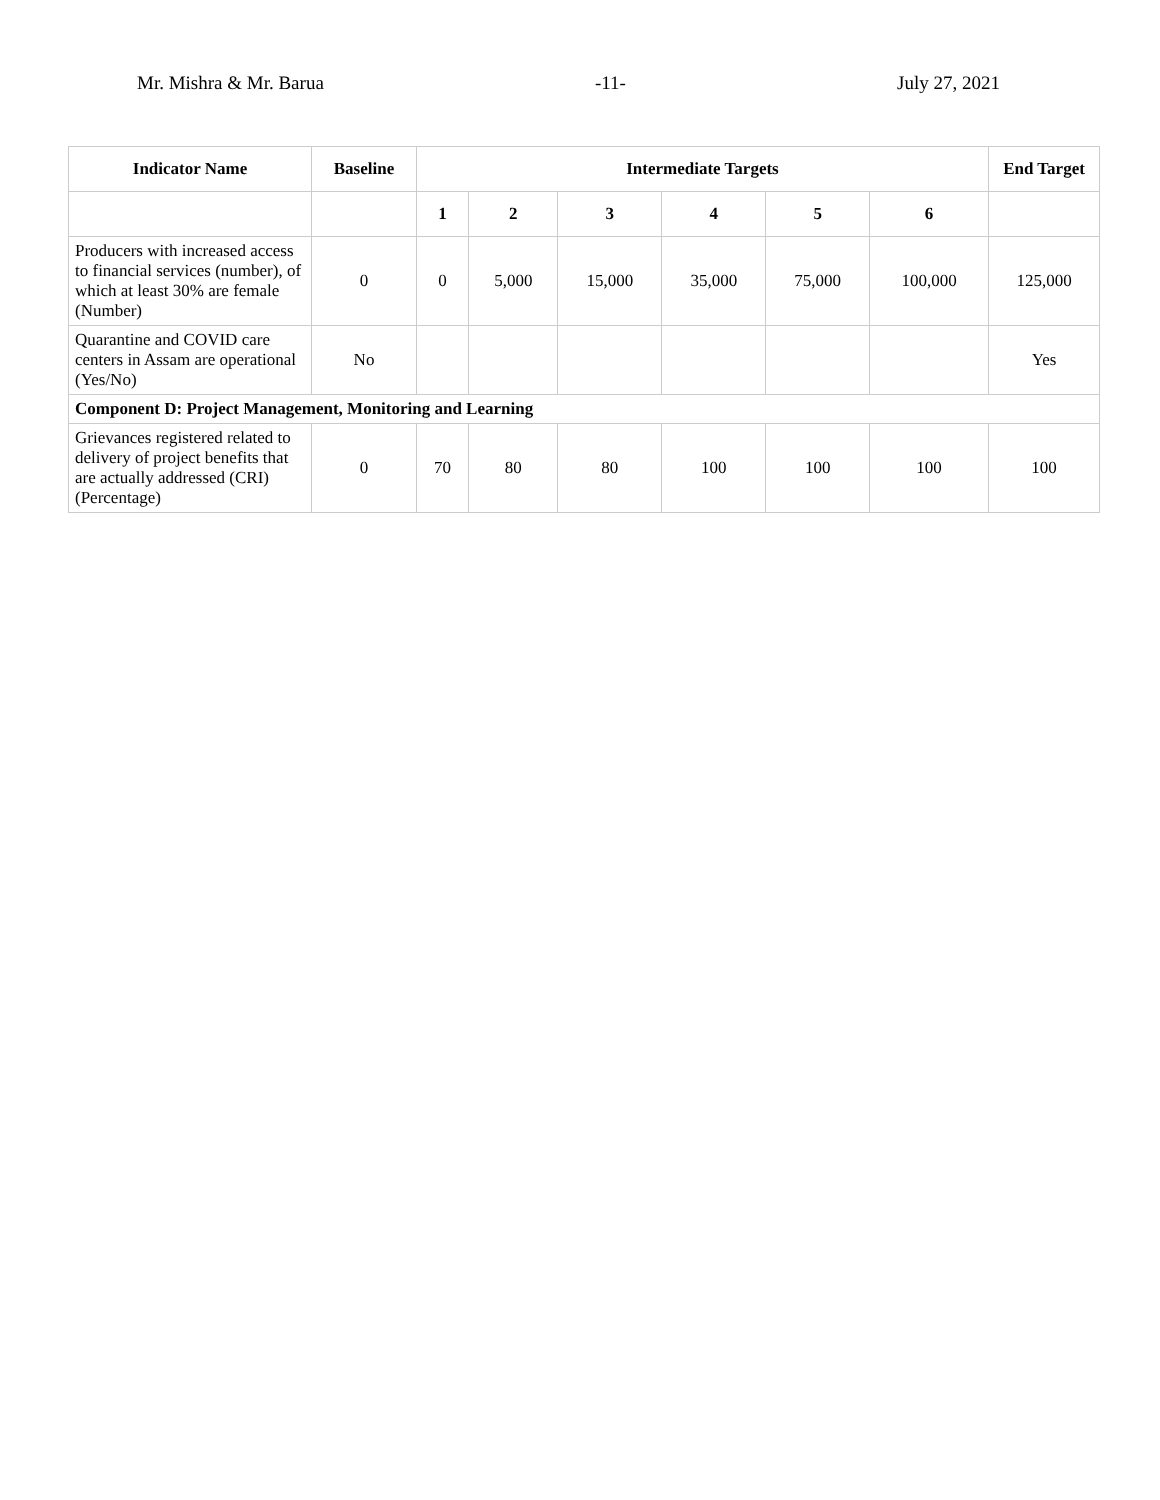Mr. Mishra & Mr. Barua -11- July 27, 2021
| Indicator Name | Baseline | Intermediate Targets | | | | | | End Target |
| --- | --- | --- | --- | --- | --- | --- | --- | --- |
| | | 1 | 2 | 3 | 4 | 5 | 6 | |
| Producers with increased access to financial services (number), of which at least 30% are female (Number) | 0 | 0 | 5,000 | 15,000 | 35,000 | 75,000 | 100,000 | 125,000 |
| Quarantine and COVID care centers in Assam are operational (Yes/No) | No | | | | | | | Yes |
| Component D: Project Management, Monitoring and Learning | | | | | | | | |
| Grievances registered related to delivery of project benefits that are actually addressed (CRI) (Percentage) | 0 | 70 | 80 | 80 | 100 | 100 | 100 | 100 |